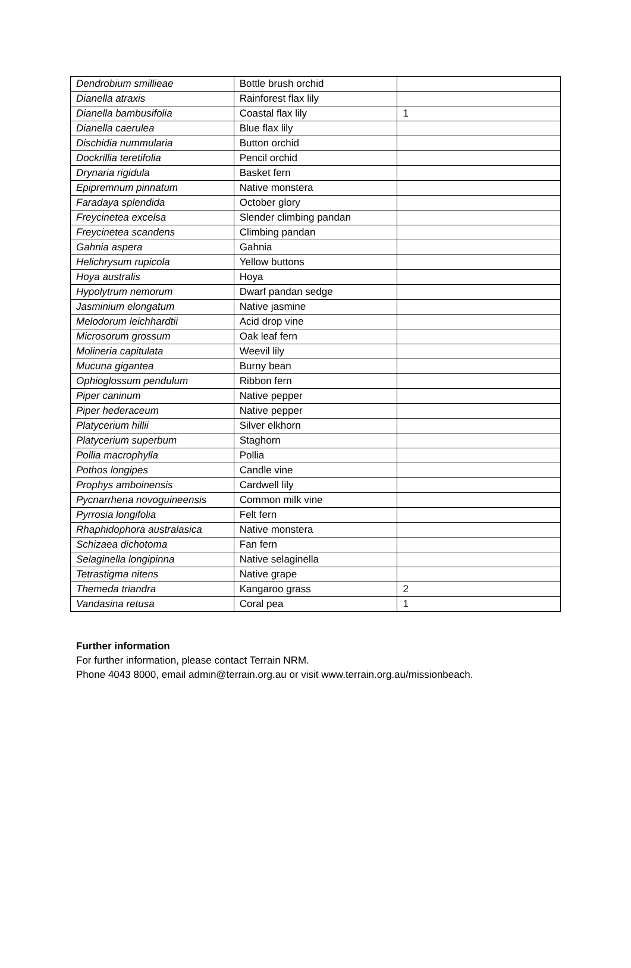| Dendrobium smillieae | Bottle brush orchid | |
| Dianella atraxis | Rainforest flax lily | |
| Dianella bambusifolia | Coastal flax lily | 1 |
| Dianella caerulea | Blue flax lily | |
| Dischidia nummularia | Button orchid | |
| Dockrillia teretifolia | Pencil orchid | |
| Drynaria rigidula | Basket fern | |
| Epipremnum pinnatum | Native monstera | |
| Faradaya splendida | October glory | |
| Freycinetea excelsa | Slender climbing pandan | |
| Freycinetea scandens | Climbing pandan | |
| Gahnia aspera | Gahnia | |
| Helichrysum rupicola | Yellow buttons | |
| Hoya australis | Hoya | |
| Hypolytrum nemorum | Dwarf pandan sedge | |
| Jasminium elongatum | Native jasmine | |
| Melodorum leichhardtii | Acid drop vine | |
| Microsorum grossum | Oak leaf fern | |
| Molineria capitulata | Weevil lily | |
| Mucuna gigantea | Burny bean | |
| Ophioglossum pendulum | Ribbon fern | |
| Piper caninum | Native pepper | |
| Piper hederaceum | Native pepper | |
| Platycerium hillii | Silver elkhorn | |
| Platycerium superbum | Staghorn | |
| Pollia macrophylla | Pollia | |
| Pothos longipes | Candle vine | |
| Prophys amboinensis | Cardwell lily | |
| Pycnarrhena novoguineensis | Common milk vine | |
| Pyrrosia longifolia | Felt fern | |
| Rhaphidophora australasica | Native monstera | |
| Schizaea dichotoma | Fan fern | |
| Selaginella longipinna | Native selaginella | |
| Tetrastigma nitens | Native grape | |
| Themeda triandra | Kangaroo grass | 2 |
| Vandasina retusa | Coral pea | 1 |
Further information
For further information, please contact Terrain NRM.
Phone 4043 8000, email admin@terrain.org.au or visit www.terrain.org.au/missionbeach.